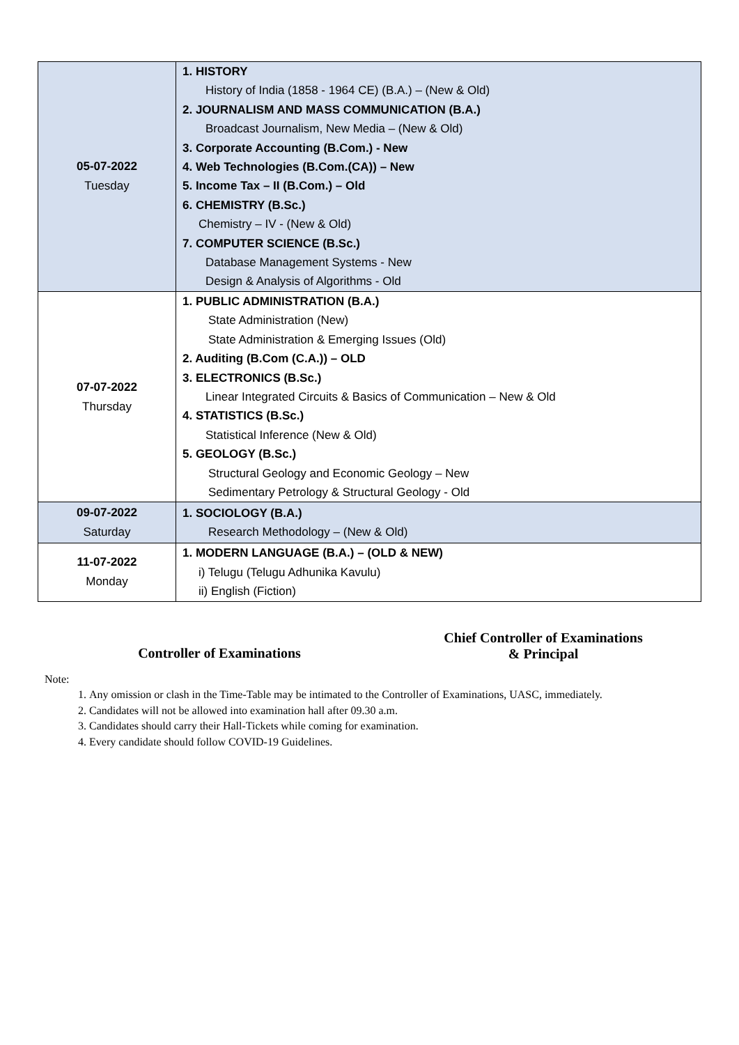| 05-07-2022 Tuesday | 1. HISTORY History of India (1858 - 1964 CE) (B.A.) – (New & Old) 2. JOURNALISM AND MASS COMMUNICATION (B.A.) Broadcast Journalism, New Media – (New & Old) 3. Corporate Accounting (B.Com.) - New 4. Web Technologies (B.Com.(CA)) – New 5. Income Tax – II (B.Com.) – Old 6. CHEMISTRY (B.Sc.) Chemistry – IV - (New & Old) 7. COMPUTER SCIENCE (B.Sc.) Database Management Systems - New Design & Analysis of Algorithms - Old |
| 07-07-2022 Thursday | 1. PUBLIC ADMINISTRATION (B.A.) State Administration (New) State Administration & Emerging Issues (Old) 2. Auditing (B.Com (C.A.)) – OLD 3. ELECTRONICS (B.Sc.) Linear Integrated Circuits & Basics of Communication – New & Old 4. STATISTICS (B.Sc.) Statistical Inference (New & Old) 5. GEOLOGY (B.Sc.) Structural Geology and Economic Geology – New Sedimentary Petrology & Structural Geology - Old |
| 09-07-2022 Saturday | 1. SOCIOLOGY (B.A.) Research Methodology – (New & Old) |
| 11-07-2022 Monday | 1. MODERN LANGUAGE (B.A.) – (OLD & NEW) i) Telugu (Telugu Adhunika Kavulu) ii) English (Fiction) |
Controller of Examinations
Chief Controller of Examinations
& Principal
Note:
1. Any omission or clash in the Time-Table may be intimated to the Controller of Examinations, UASC, immediately.
2. Candidates will not be allowed into examination hall after 09.30 a.m.
3. Candidates should carry their Hall-Tickets while coming for examination.
4. Every candidate should follow COVID-19 Guidelines.